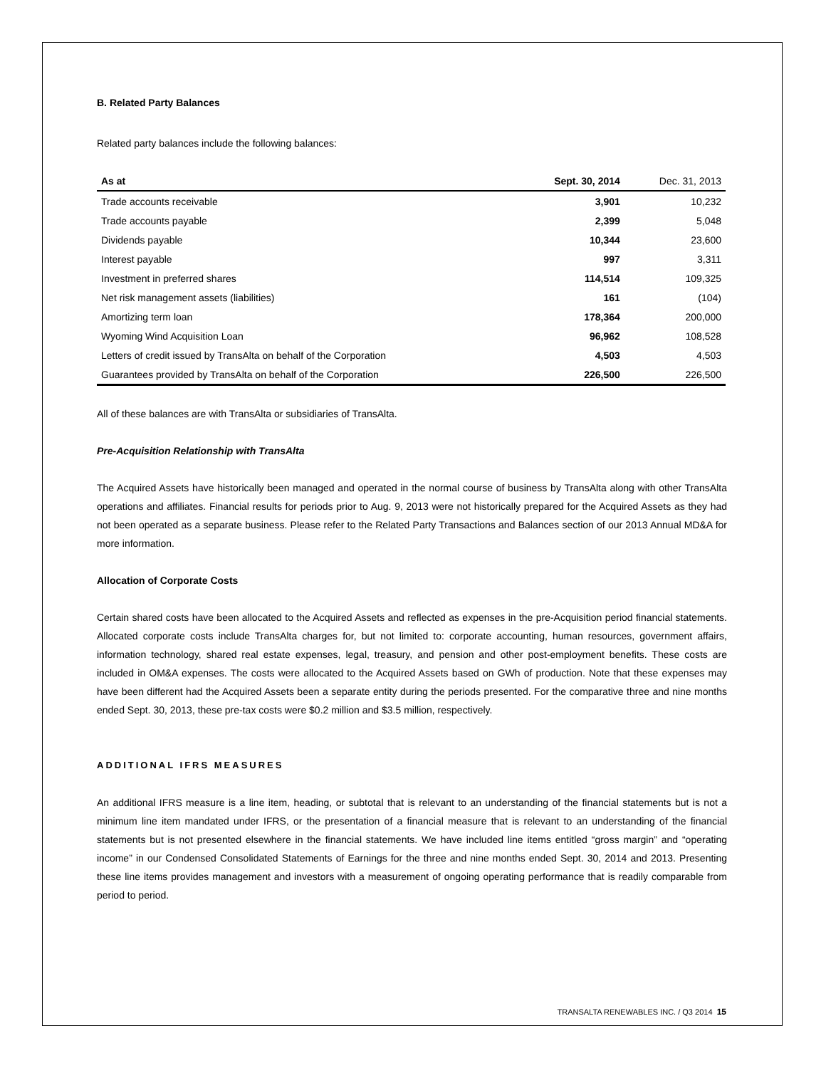B. Related Party Balances
Related party balances include the following balances:
| As at | Sept. 30, 2014 | Dec. 31, 2013 |
| --- | --- | --- |
| Trade accounts receivable | 3,901 | 10,232 |
| Trade accounts payable | 2,399 | 5,048 |
| Dividends payable | 10,344 | 23,600 |
| Interest payable | 997 | 3,311 |
| Investment in preferred shares | 114,514 | 109,325 |
| Net risk management assets (liabilities) | 161 | (104) |
| Amortizing term loan | 178,364 | 200,000 |
| Wyoming Wind Acquisition Loan | 96,962 | 108,528 |
| Letters of credit issued by TransAlta on behalf of the Corporation | 4,503 | 4,503 |
| Guarantees provided by TransAlta on behalf of the Corporation | 226,500 | 226,500 |
All of these balances are with TransAlta or subsidiaries of TransAlta.
Pre-Acquisition Relationship with TransAlta
The Acquired Assets have historically been managed and operated in the normal course of business by TransAlta along with other TransAlta operations and affiliates. Financial results for periods prior to Aug. 9, 2013 were not historically prepared for the Acquired Assets as they had not been operated as a separate business. Please refer to the Related Party Transactions and Balances section of our 2013 Annual MD&A for more information.
Allocation of Corporate Costs
Certain shared costs have been allocated to the Acquired Assets and reflected as expenses in the pre-Acquisition period financial statements. Allocated corporate costs include TransAlta charges for, but not limited to: corporate accounting, human resources, government affairs, information technology, shared real estate expenses, legal, treasury, and pension and other post-employment benefits. These costs are included in OM&A expenses. The costs were allocated to the Acquired Assets based on GWh of production. Note that these expenses may have been different had the Acquired Assets been a separate entity during the periods presented. For the comparative three and nine months ended Sept. 30, 2013, these pre-tax costs were $0.2 million and $3.5 million, respectively.
ADDITIONAL IFRS MEASURES
An additional IFRS measure is a line item, heading, or subtotal that is relevant to an understanding of the financial statements but is not a minimum line item mandated under IFRS, or the presentation of a financial measure that is relevant to an understanding of the financial statements but is not presented elsewhere in the financial statements. We have included line items entitled “gross margin” and “operating income” in our Condensed Consolidated Statements of Earnings for the three and nine months ended Sept. 30, 2014 and 2013. Presenting these line items provides management and investors with a measurement of ongoing operating performance that is readily comparable from period to period.
TRANSALTA RENEWABLES INC. / Q3 2014 15